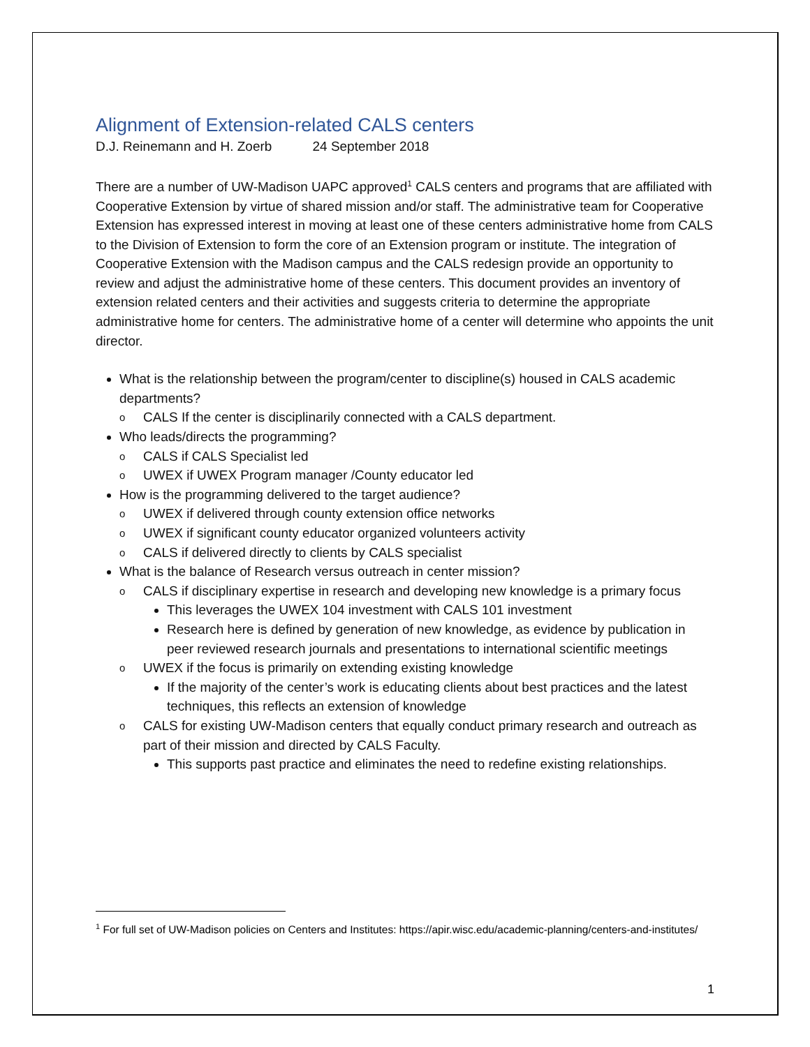Alignment of Extension-related CALS centers
D.J. Reinemann and H. Zoerb 24 September 2018
There are a number of UW-Madison UAPC approved<sup>1</sup> CALS centers and programs that are affiliated with Cooperative Extension by virtue of shared mission and/or staff. The administrative team for Cooperative Extension has expressed interest in moving at least one of these centers administrative home from CALS to the Division of Extension to form the core of an Extension program or institute. The integration of Cooperative Extension with the Madison campus and the CALS redesign provide an opportunity to review and adjust the administrative home of these centers. This document provides an inventory of extension related centers and their activities and suggests criteria to determine the appropriate administrative home for centers. The administrative home of a center will determine who appoints the unit director.
What is the relationship between the program/center to discipline(s) housed in CALS academic departments?
o CALS If the center is disciplinarily connected with a CALS department.
Who leads/directs the programming?
o CALS if CALS Specialist led
o UWEX if UWEX Program manager /County educator led
How is the programming delivered to the target audience?
o UWEX if delivered through county extension office networks
o UWEX if significant county educator organized volunteers activity
o CALS if delivered directly to clients by CALS specialist
What is the balance of Research versus outreach in center mission?
o CALS if disciplinary expertise in research and developing new knowledge is a primary focus
This leverages the UWEX 104 investment with CALS 101 investment
Research here is defined by generation of new knowledge, as evidence by publication in peer reviewed research journals and presentations to international scientific meetings
o UWEX if the focus is primarily on extending existing knowledge
If the majority of the center’s work is educating clients about best practices and the latest techniques, this reflects an extension of knowledge
o CALS for existing UW-Madison centers that equally conduct primary research and outreach as part of their mission and directed by CALS Faculty.
This supports past practice and eliminates the need to redefine existing relationships.
<sup>1</sup> For full set of UW-Madison policies on Centers and Institutes: https://apir.wisc.edu/academic-planning/centers-and-institutes/
1